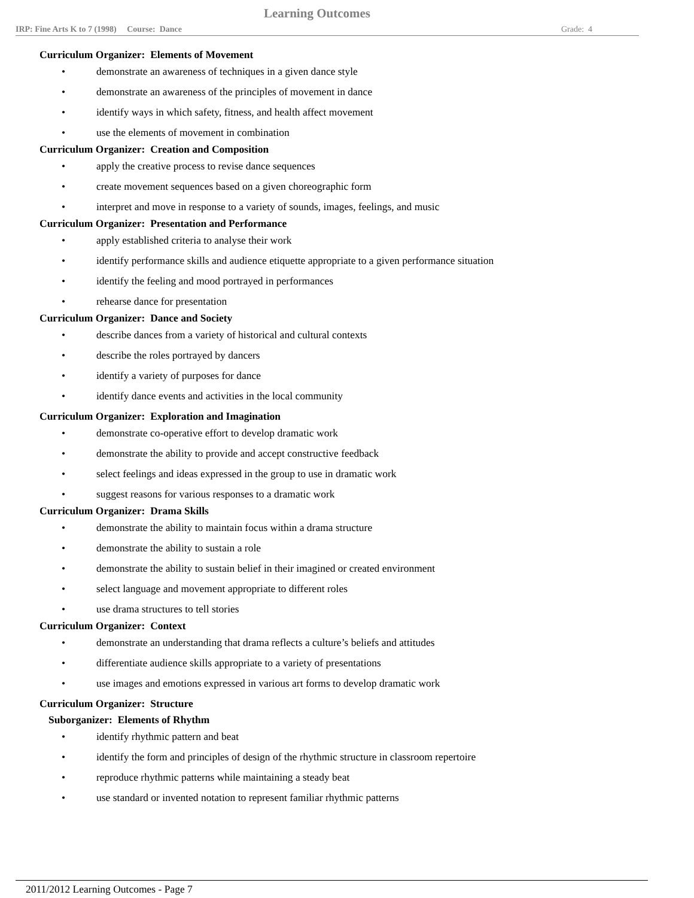Learning Outcomes
IRP: Fine Arts K to 7 (1998) Course: Dance Grade: 4
Curriculum Organizer: Elements of Movement
• demonstrate an awareness of techniques in a given dance style
• demonstrate an awareness of the principles of movement in dance
• identify ways in which safety, fitness, and health affect movement
• use the elements of movement in combination
Curriculum Organizer: Creation and Composition
• apply the creative process to revise dance sequences
• create movement sequences based on a given choreographic form
• interpret and move in response to a variety of sounds, images, feelings, and music
Curriculum Organizer: Presentation and Performance
• apply established criteria to analyse their work
• identify performance skills and audience etiquette appropriate to a given performance situation
• identify the feeling and mood portrayed in performances
• rehearse dance for presentation
Curriculum Organizer: Dance and Society
• describe dances from a variety of historical and cultural contexts
• describe the roles portrayed by dancers
• identify a variety of purposes for dance
• identify dance events and activities in the local community
Curriculum Organizer: Exploration and Imagination
• demonstrate co-operative effort to develop dramatic work
• demonstrate the ability to provide and accept constructive feedback
• select feelings and ideas expressed in the group to use in dramatic work
• suggest reasons for various responses to a dramatic work
Curriculum Organizer: Drama Skills
• demonstrate the ability to maintain focus within a drama structure
• demonstrate the ability to sustain a role
• demonstrate the ability to sustain belief in their imagined or created environment
• select language and movement appropriate to different roles
• use drama structures to tell stories
Curriculum Organizer: Context
• demonstrate an understanding that drama reflects a culture’s beliefs and attitudes
• differentiate audience skills appropriate to a variety of presentations
• use images and emotions expressed in various art forms to develop dramatic work
Curriculum Organizer: Structure
Suborganizer: Elements of Rhythm
• identify rhythmic pattern and beat
• identify the form and principles of design of the rhythmic structure in classroom repertoire
• reproduce rhythmic patterns while maintaining a steady beat
• use standard or invented notation to represent familiar rhythmic patterns
2011/2012 Learning Outcomes - Page 7